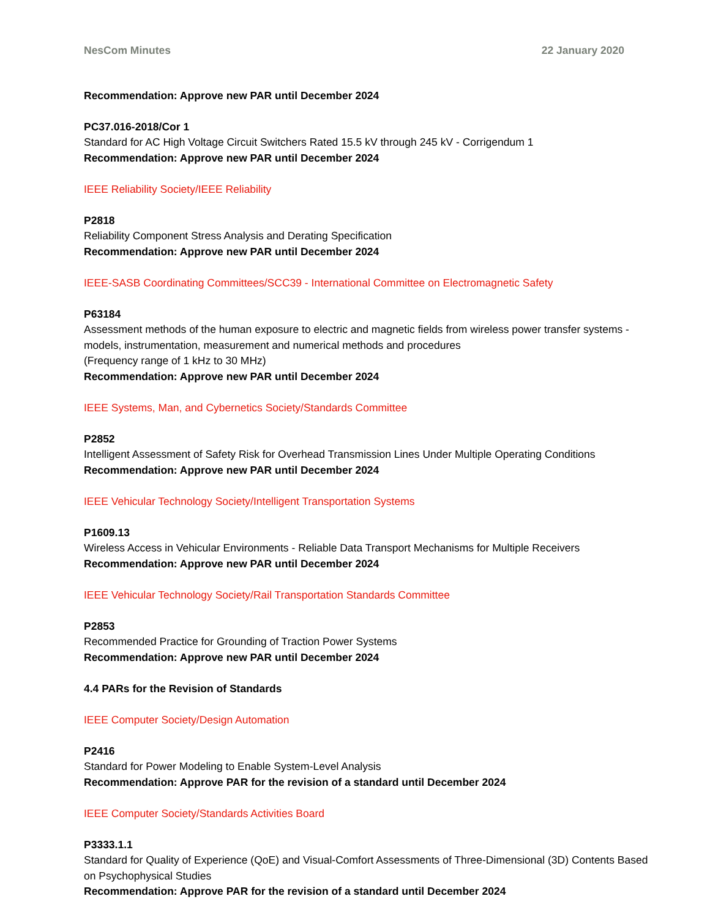NesCom Minutes 22 January 2020
Recommendation: Approve new PAR until December 2024
PC37.016-2018/Cor 1
Standard for AC High Voltage Circuit Switchers Rated 15.5 kV through 245 kV - Corrigendum 1
Recommendation: Approve new PAR until December 2024
IEEE Reliability Society/IEEE Reliability
P2818
Reliability Component Stress Analysis and Derating Specification
Recommendation: Approve new PAR until December 2024
IEEE-SASB Coordinating Committees/SCC39 - International Committee on Electromagnetic Safety
P63184
Assessment methods of the human exposure to electric and magnetic fields from wireless power transfer systems - models, instrumentation, measurement and numerical methods and procedures
(Frequency range of 1 kHz to 30 MHz)
Recommendation: Approve new PAR until December 2024
IEEE Systems, Man, and Cybernetics Society/Standards Committee
P2852
Intelligent Assessment of Safety Risk for Overhead Transmission Lines Under Multiple Operating Conditions
Recommendation: Approve new PAR until December 2024
IEEE Vehicular Technology Society/Intelligent Transportation Systems
P1609.13
Wireless Access in Vehicular Environments - Reliable Data Transport Mechanisms for Multiple Receivers
Recommendation: Approve new PAR until December 2024
IEEE Vehicular Technology Society/Rail Transportation Standards Committee
P2853
Recommended Practice for Grounding of Traction Power Systems
Recommendation: Approve new PAR until December 2024
4.4 PARs for the Revision of Standards
IEEE Computer Society/Design Automation
P2416
Standard for Power Modeling to Enable System-Level Analysis
Recommendation: Approve PAR for the revision of a standard until December 2024
IEEE Computer Society/Standards Activities Board
P3333.1.1
Standard for Quality of Experience (QoE) and Visual-Comfort Assessments of Three-Dimensional (3D) Contents Based on Psychophysical Studies
Recommendation: Approve PAR for the revision of a standard until December 2024